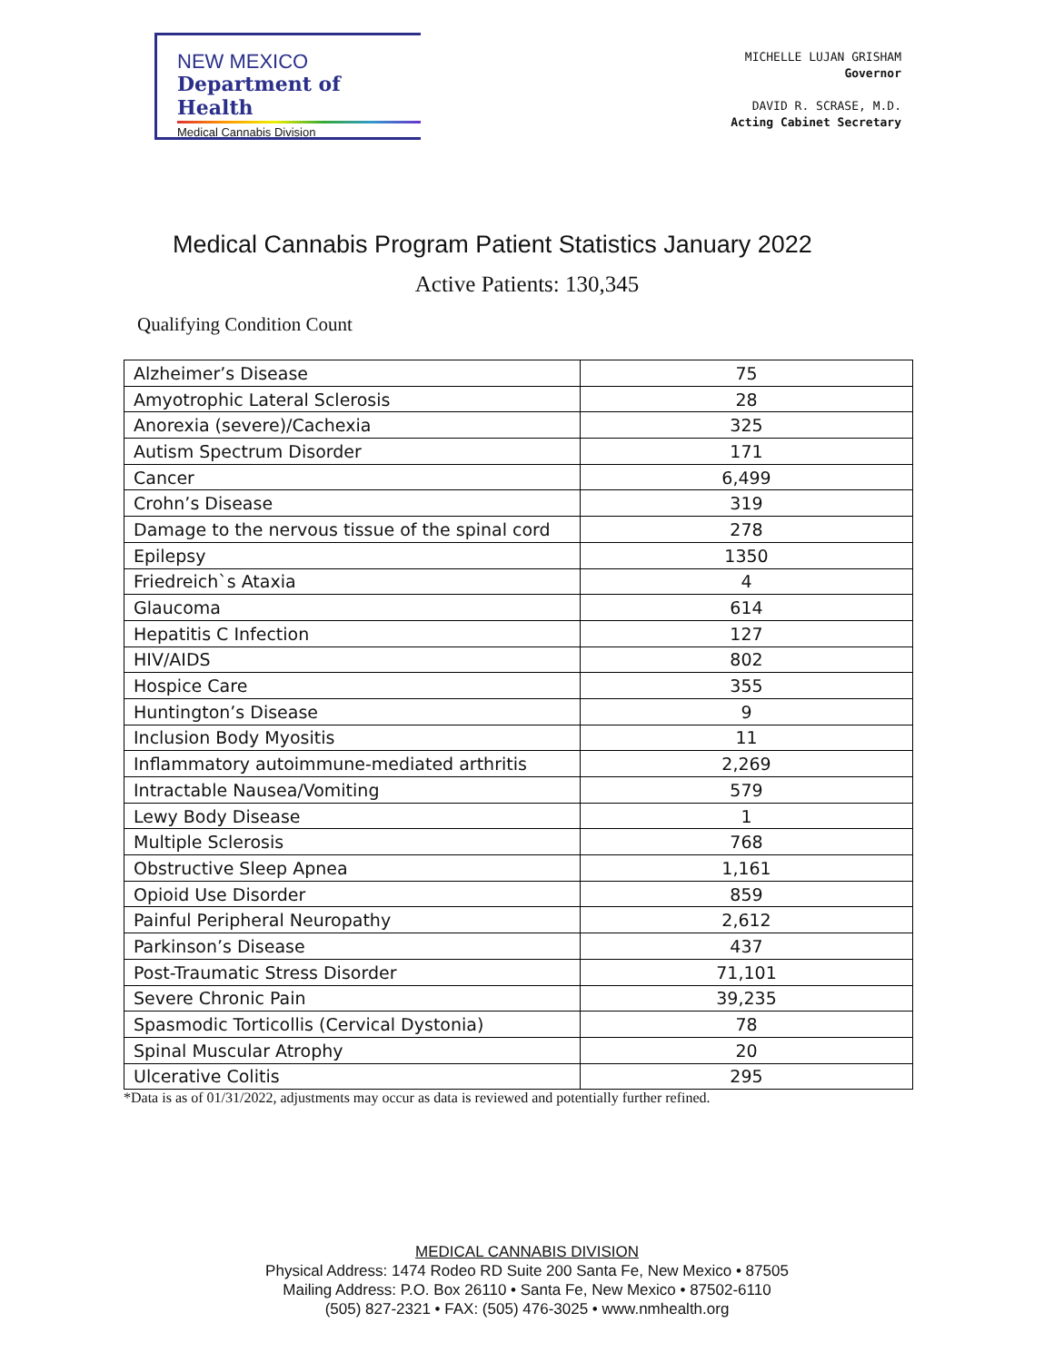NEW MEXICO
Department of Health
Medical Cannabis Division
MICHELLE LUJAN GRISHAM
Governor
DAVID R. SCRASE, M.D.
Acting Cabinet Secretary
Medical Cannabis Program Patient Statistics January 2022
Active Patients: 130,345
Qualifying Condition Count
| Alzheimer’s Disease | 75 |
| Amyotrophic Lateral Sclerosis | 28 |
| Anorexia (severe)/Cachexia | 325 |
| Autism Spectrum Disorder | 171 |
| Cancer | 6,499 |
| Crohn’s Disease | 319 |
| Damage to the nervous tissue of the spinal cord | 278 |
| Epilepsy | 1350 |
| Friedreich`s Ataxia | 4 |
| Glaucoma | 614 |
| Hepatitis C Infection | 127 |
| HIV/AIDS | 802 |
| Hospice Care | 355 |
| Huntington’s Disease | 9 |
| Inclusion Body Myositis | 11 |
| Inflammatory autoimmune-mediated arthritis | 2,269 |
| Intractable Nausea/Vomiting | 579 |
| Lewy Body Disease | 1 |
| Multiple Sclerosis | 768 |
| Obstructive Sleep Apnea | 1,161 |
| Opioid Use Disorder | 859 |
| Painful Peripheral Neuropathy | 2,612 |
| Parkinson’s Disease | 437 |
| Post-Traumatic Stress Disorder | 71,101 |
| Severe Chronic Pain | 39,235 |
| Spasmodic Torticollis (Cervical Dystonia) | 78 |
| Spinal Muscular Atrophy | 20 |
| Ulcerative Colitis | 295 |
*Data is as of 01/31/2022, adjustments may occur as data is reviewed and potentially further refined.
MEDICAL CANNABIS DIVISION
Physical Address: 1474 Rodeo RD Suite 200 Santa Fe, New Mexico • 87505
Mailing Address: P.O. Box 26110 • Santa Fe, New Mexico • 87502-6110
(505) 827-2321 • FAX: (505) 476-3025 • www.nmhealth.org